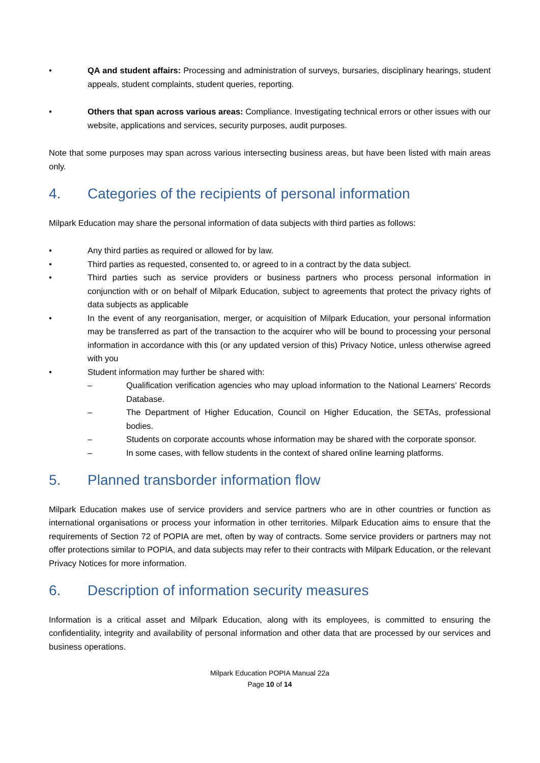• QA and student affairs: Processing and administration of surveys, bursaries, disciplinary hearings, student appeals, student complaints, student queries, reporting.
• Others that span across various areas: Compliance. Investigating technical errors or other issues with our website, applications and services, security purposes, audit purposes.
Note that some purposes may span across various intersecting business areas, but have been listed with main areas only.
4. Categories of the recipients of personal information
Milpark Education may share the personal information of data subjects with third parties as follows:
• Any third parties as required or allowed for by law.
• Third parties as requested, consented to, or agreed to in a contract by the data subject.
• Third parties such as service providers or business partners who process personal information in conjunction with or on behalf of Milpark Education, subject to agreements that protect the privacy rights of data subjects as applicable
• In the event of any reorganisation, merger, or acquisition of Milpark Education, your personal information may be transferred as part of the transaction to the acquirer who will be bound to processing your personal information in accordance with this (or any updated version of this) Privacy Notice, unless otherwise agreed with you
• Student information may further be shared with:
– Qualification verification agencies who may upload information to the National Learners’ Records Database.
– The Department of Higher Education, Council on Higher Education, the SETAs, professional bodies.
– Students on corporate accounts whose information may be shared with the corporate sponsor.
– In some cases, with fellow students in the context of shared online learning platforms.
5. Planned transborder information flow
Milpark Education makes use of service providers and service partners who are in other countries or function as international organisations or process your information in other territories. Milpark Education aims to ensure that the requirements of Section 72 of POPIA are met, often by way of contracts. Some service providers or partners may not offer protections similar to POPIA, and data subjects may refer to their contracts with Milpark Education, or the relevant Privacy Notices for more information.
6. Description of information security measures
Information is a critical asset and Milpark Education, along with its employees, is committed to ensuring the confidentiality, integrity and availability of personal information and other data that are processed by our services and business operations.
Milpark Education POPIA Manual 22a
Page 10 of 14